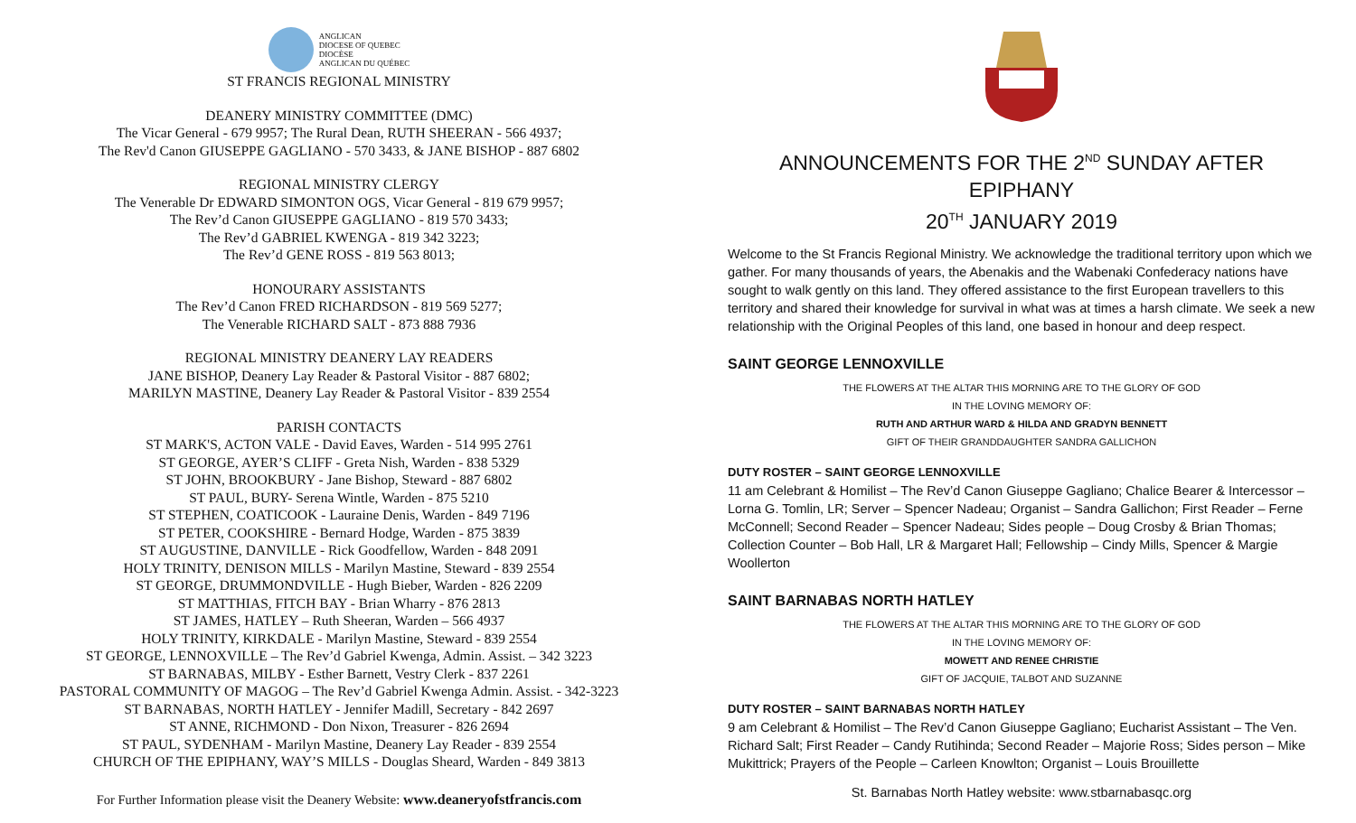ANGLICAN
DIOCESE OF QUEBEC
DIOCÈSE
ANGLICAN DU QUÉBEC
ST FRANCIS REGIONAL MINISTRY
DEANERY MINISTRY COMMITTEE (DMC)
The Vicar General - 679 9957; The Rural Dean, RUTH SHEERAN - 566 4937;
The Rev'd Canon GIUSEPPE GAGLIANO - 570 3433, & JANE BISHOP - 887 6802
REGIONAL MINISTRY CLERGY
The Venerable Dr EDWARD SIMONTON OGS, Vicar General - 819 679 9957;
The Rev’d Canon GIUSEPPE GAGLIANO - 819 570 3433;
The Rev’d GABRIEL KWENGA - 819 342 3223;
The Rev’d GENE ROSS - 819 563 8013;
HONOURARY ASSISTANTS
The Rev’d Canon FRED RICHARDSON - 819 569 5277;
The Venerable RICHARD SALT - 873 888 7936
REGIONAL MINISTRY DEANERY LAY READERS
JANE BISHOP, Deanery Lay Reader & Pastoral Visitor - 887 6802;
MARILYN MASTINE, Deanery Lay Reader & Pastoral Visitor - 839 2554
PARISH CONTACTS
ST MARK'S, ACTON VALE - David Eaves, Warden - 514 995 2761
ST GEORGE, AYER’S CLIFF - Greta Nish, Warden - 838 5329
ST JOHN, BROOKBURY - Jane Bishop, Steward - 887 6802
ST PAUL, BURY- Serena Wintle, Warden - 875 5210
ST STEPHEN, COATICOOK - Lauraine Denis, Warden - 849 7196
ST PETER, COOKSHIRE - Bernard Hodge, Warden - 875 3839
ST AUGUSTINE, DANVILLE - Rick Goodfellow, Warden - 848 2091
HOLY TRINITY, DENISON MILLS - Marilyn Mastine, Steward - 839 2554
ST GEORGE, DRUMMONDVILLE - Hugh Bieber, Warden - 826 2209
ST MATTHIAS, FITCH BAY - Brian Wharry - 876 2813
ST JAMES, HATLEY – Ruth Sheeran, Warden – 566 4937
HOLY TRINITY, KIRKDALE - Marilyn Mastine, Steward - 839 2554
ST GEORGE, LENNOXVILLE – The Rev’d Gabriel Kwenga, Admin. Assist. – 342 3223
ST BARNABAS, MILBY - Esther Barnett, Vestry Clerk - 837 2261
PASTORAL COMMUNITY OF MAGOG – The Rev’d Gabriel Kwenga Admin. Assist. - 342-3223
ST BARNABAS, NORTH HATLEY - Jennifer Madill, Secretary - 842 2697
ST ANNE, RICHMOND - Don Nixon, Treasurer - 826 2694
ST PAUL, SYDENHAM - Marilyn Mastine, Deanery Lay Reader - 839 2554
CHURCH OF THE EPIPHANY, WAY’S MILLS - Douglas Sheard, Warden - 849 3813
For Further Information please visit the Deanery Website: www.deaneryofstfrancis.com
ANNOUNCEMENTS FOR THE 2<sup>ND</sup> SUNDAY AFTER EPIPHANY
20<sup>TH</sup> JANUARY 2019
Welcome to the St Francis Regional Ministry. We acknowledge the traditional territory upon which we gather. For many thousands of years, the Abenakis and the Wabenaki Confederacy nations have sought to walk gently on this land. They offered assistance to the first European travellers to this territory and shared their knowledge for survival in what was at times a harsh climate. We seek a new relationship with the Original Peoples of this land, one based in honour and deep respect.
SAINT GEORGE LENNOXVILLE
THE FLOWERS AT THE ALTAR THIS MORNING ARE TO THE GLORY OF GOD
IN THE LOVING MEMORY OF:
RUTH AND ARTHUR WARD & HILDA AND GRADYN BENNETT
GIFT OF THEIR GRANDDAUGHTER SANDRA GALLICHON
DUTY ROSTER – SAINT GEORGE LENNOXVILLE
11 am Celebrant & Homilist – The Rev’d Canon Giuseppe Gagliano; Chalice Bearer & Intercessor – Lorna G. Tomlin, LR; Server – Spencer Nadeau; Organist – Sandra Gallichon; First Reader – Ferne McConnell; Second Reader – Spencer Nadeau; Sides people – Doug Crosby & Brian Thomas; Collection Counter – Bob Hall, LR & Margaret Hall; Fellowship – Cindy Mills, Spencer & Margie Woollerton
SAINT BARNABAS NORTH HATLEY
THE FLOWERS AT THE ALTAR THIS MORNING ARE TO THE GLORY OF GOD
IN THE LOVING MEMORY OF:
MOWETT AND RENEE CHRISTIE
GIFT OF JACQUIE, TALBOT AND SUZANNE
DUTY ROSTER – SAINT BARNABAS NORTH HATLEY
9 am Celebrant & Homilist – The Rev’d Canon Giuseppe Gagliano; Eucharist Assistant – The Ven. Richard Salt; First Reader – Candy Rutihinda; Second Reader – Majorie Ross; Sides person – Mike Mukittrick; Prayers of the People – Carleen Knowlton; Organist – Louis Brouillette
St. Barnabas North Hatley website: www.stbarnabasqc.org